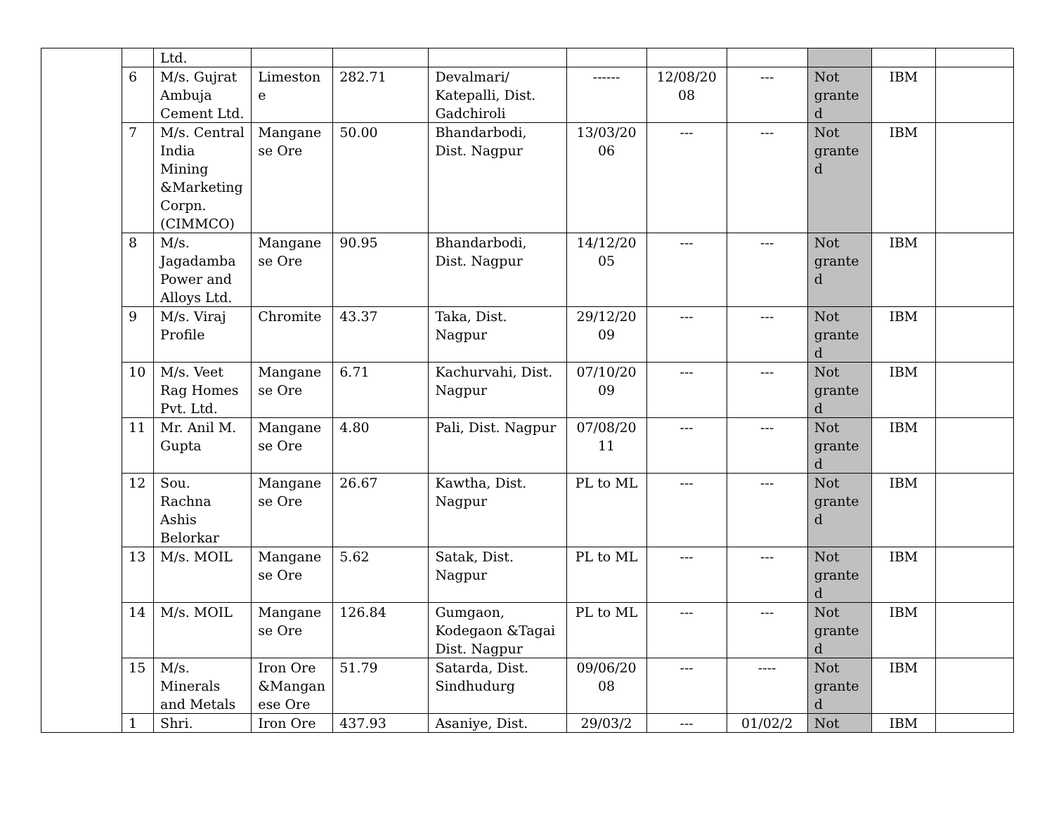| | | Ltd. | | | | | | | | | |
| | 6 | M/s. Gujrat Ambuja Cement Ltd. | Limestone | 282.71 | Devalmari/ Katepalli, Dist. Gadchiroli | ------ | 12/08/2008 | --- | Not granted | IBM | |
| | 7 | M/s. Central India Mining &Marketing Corpn. (CIMMCO) | Manganese Ore | 50.00 | Bhandarbodi, Dist. Nagpur | 13/03/2006 | --- | --- | Not granted | IBM | |
| | 8 | M/s. Jagadamba Power and Alloys Ltd. | Manganese Ore | 90.95 | Bhandarbodi, Dist. Nagpur | 14/12/2005 | --- | --- | Not granted | IBM | |
| | 9 | M/s. Viraj Profile | Chromite | 43.37 | Taka, Dist. Nagpur | 29/12/2009 | --- | --- | Not granted | IBM | |
| | 10 | M/s. Veet Rag Homes Pvt. Ltd. | Manganese Ore | 6.71 | Kachurvahi, Dist. Nagpur | 07/10/2009 | --- | --- | Not granted | IBM | |
| | 11 | Mr. Anil M. Gupta | Manganese Ore | 4.80 | Pali, Dist. Nagpur | 07/08/2011 | --- | --- | Not granted | IBM | |
| | 12 | Sou. Rachna Ashis Belorkar | Manganese Ore | 26.67 | Kawtha, Dist. Nagpur | PL to ML | --- | --- | Not granted | IBM | |
| | 13 | M/s. MOIL | Manganese Ore | 5.62 | Satak, Dist. Nagpur | PL to ML | --- | --- | Not granted | IBM | |
| | 14 | M/s. MOIL | Manganese Ore | 126.84 | Gumgaon, Kodegaon &Tagai Dist. Nagpur | PL to ML | --- | --- | Not granted | IBM | |
| | 15 | M/s. Minerals and Metals | Iron Ore &Manganese Ore | 51.79 | Satarda, Dist. Sindhudurg | 09/06/2008 | --- | ---- | Not granted | IBM | |
| | 1 | Shri. | Iron Ore | 437.93 | Asaniye, Dist. | 29/03/2 | --- | 01/02/2 | Not | IBM | |